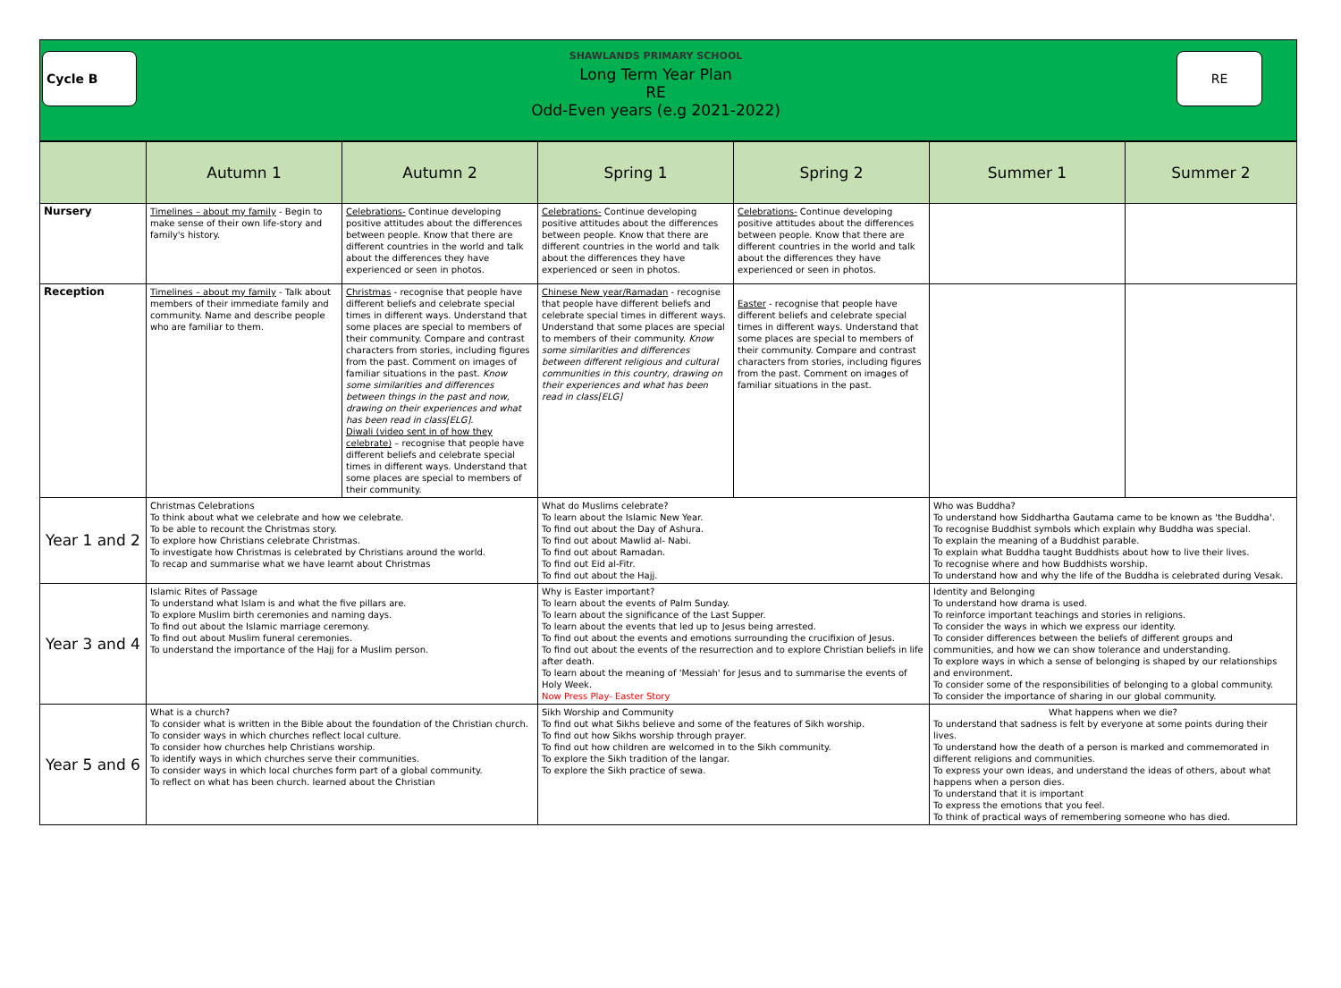Cycle B
SHAWLANDS PRIMARY SCHOOL
Long Term Year Plan
RE
Odd-Even years (e.g 2021-2022)
RE
| | Autumn 1 | Autumn 2 | Spring 1 | Spring 2 | Summer 1 | Summer 2 |
| --- | --- | --- | --- | --- | --- | --- |
| Nursery | Timelines – about my family - Begin to make sense of their own life-story and family's history. | Celebrations- Continue developing positive attitudes about the differences between people. Know that there are different countries in the world and talk about the differences they have experienced or seen in photos. | Celebrations- Continue developing positive attitudes about the differences between people. Know that there are different countries in the world and talk about the differences they have experienced or seen in photos. | Celebrations- Continue developing positive attitudes about the differences between people. Know that there are different countries in the world and talk about the differences they have experienced or seen in photos. | | |
| Reception | Timelines – about my family - Talk about members of their immediate family and community. Name and describe people who are familiar to them. | Christmas - recognise that people have different beliefs and celebrate special times in different ways. Understand that some places are special to members of their community. Compare and contrast characters from stories, including figures from the past. Comment on images of familiar situations in the past. Know some similarities and differences between things in the past and now, drawing on their experiences and what has been read in class[ELG]. Diwali (video sent in of how they celebrate) – recognise that people have different beliefs and celebrate special times in different ways. Understand that some places are special to members of their community. | Chinese New year/Ramadan - recognise that people have different beliefs and celebrate special times in different ways. Understand that some places are special to members of their community. Know some similarities and differences between different religious and cultural communities in this country, drawing on their experiences and what has been read in class[ELG] | Easter - recognise that people have different beliefs and celebrate special times in different ways. Understand that some places are special to members of their community. Compare and contrast characters from stories, including figures from the past. Comment on images of familiar situations in the past. | | |
| Year 1 and 2 | Christmas Celebrations To think about what we celebrate and how we celebrate. To be able to recount the Christmas story. To explore how Christians celebrate Christmas. To investigate how Christmas is celebrated by Christians around the world. To recap and summarise what we have learnt about Christmas | | What do Muslims celebrate? To learn about the Islamic New Year. To find out about the Day of Ashura. To find out about Mawlid al- Nabi. To find out about Ramadan. To find out Eid al-Fitr. To find out about the Hajj. | | Who was Buddha? To understand how Siddhartha Gautama came to be known as 'the Buddha'. To recognise Buddhist symbols which explain why Buddha was special. To explain the meaning of a Buddhist parable. To explain what Buddha taught Buddhists about how to live their lives. To recognise where and how Buddhists worship. To understand how and why the life of the Buddha is celebrated during Vesak. | |
| Year 3 and 4 | Islamic Rites of Passage To understand what Islam is and what the five pillars are. To explore Muslim birth ceremonies and naming days. To find out about the Islamic marriage ceremony. To find out about Muslim funeral ceremonies. To understand the importance of the Hajj for a Muslim person. | | Why is Easter important? To learn about the events of Palm Sunday. To learn about the significance of the Last Supper. To learn about the events that led up to Jesus being arrested. To find out about the events and emotions surrounding the crucifixion of Jesus. To find out about the events of the resurrection and to explore Christian beliefs in life after death. To learn about the meaning of 'Messiah' for Jesus and to summarise the events of Holy Week. Now Press Play- Easter Story | | Identity and Belonging To understand how drama is used. To reinforce important teachings and stories in religions. To consider the ways in which we express our identity. To consider differences between the beliefs of different groups and communities, and how we can show tolerance and understanding. To explore ways in which a sense of belonging is shaped by our relationships and environment. To consider some of the responsibilities of belonging to a global community. To consider the importance of sharing in our global community. | |
| Year 5 and 6 | What is a church? To consider what is written in the Bible about the foundation of the Christian church. To consider ways in which churches reflect local culture. To consider how churches help Christians worship. To identify ways in which churches serve their communities. To consider ways in which local churches form part of a global community. To reflect on what has been church. learned about the Christian | | Sikh Worship and Community To find out what Sikhs believe and some of the features of Sikh worship. To find out how Sikhs worship through prayer. To find out how children are welcomed in to the Sikh community. To explore the Sikh tradition of the langar. To explore the Sikh practice of sewa. | | What happens when we die? To understand that sadness is felt by everyone at some points during their lives. To understand how the death of a person is marked and commemorated in different religions and communities. To express your own ideas, and understand the ideas of others, about what happens when a person dies. To understand that it is important To express the emotions that you feel. To think of practical ways of remembering someone who has died. | |